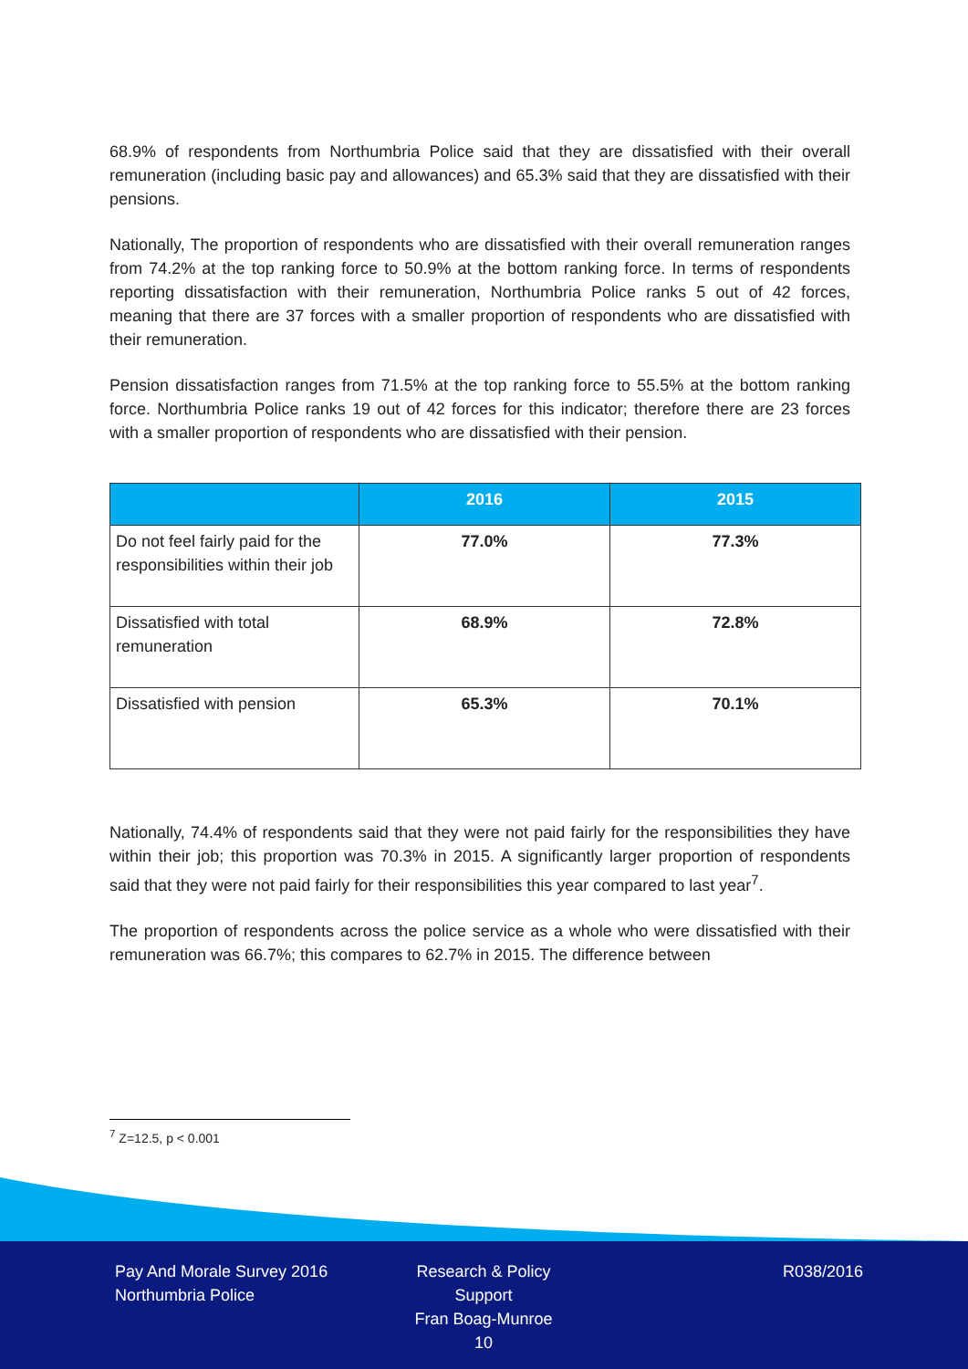68.9% of respondents from Northumbria Police said that they are dissatisfied with their overall remuneration (including basic pay and allowances) and 65.3% said that they are dissatisfied with their pensions.
Nationally, The proportion of respondents who are dissatisfied with their overall remuneration ranges from 74.2% at the top ranking force to 50.9% at the bottom ranking force. In terms of respondents reporting dissatisfaction with their remuneration, Northumbria Police ranks 5 out of 42 forces, meaning that there are 37 forces with a smaller proportion of respondents who are dissatisfied with their remuneration.
Pension dissatisfaction ranges from 71.5% at the top ranking force to 55.5% at the bottom ranking force. Northumbria Police ranks 19 out of 42 forces for this indicator; therefore there are 23 forces with a smaller proportion of respondents who are dissatisfied with their pension.
| | 2016 | 2015 |
| --- | --- | --- |
| Do not feel fairly paid for the responsibilities within their job | 77.0% | 77.3% |
| Dissatisfied with total remuneration | 68.9% | 72.8% |
| Dissatisfied with pension | 65.3% | 70.1% |
Nationally, 74.4% of respondents said that they were not paid fairly for the responsibilities they have within their job; this proportion was 70.3% in 2015. A significantly larger proportion of respondents said that they were not paid fairly for their responsibilities this year compared to last year<sup>7</sup>.
The proportion of respondents across the police service as a whole who were dissatisfied with their remuneration was 66.7%; this compares to 62.7% in 2015. The difference between
<sup>7</sup> Z=12.5, p < 0.001
Pay And Morale Survey 2016
Northumbria Police
Research & Policy Support
Fran Boag-Munroe
10
R038/2016